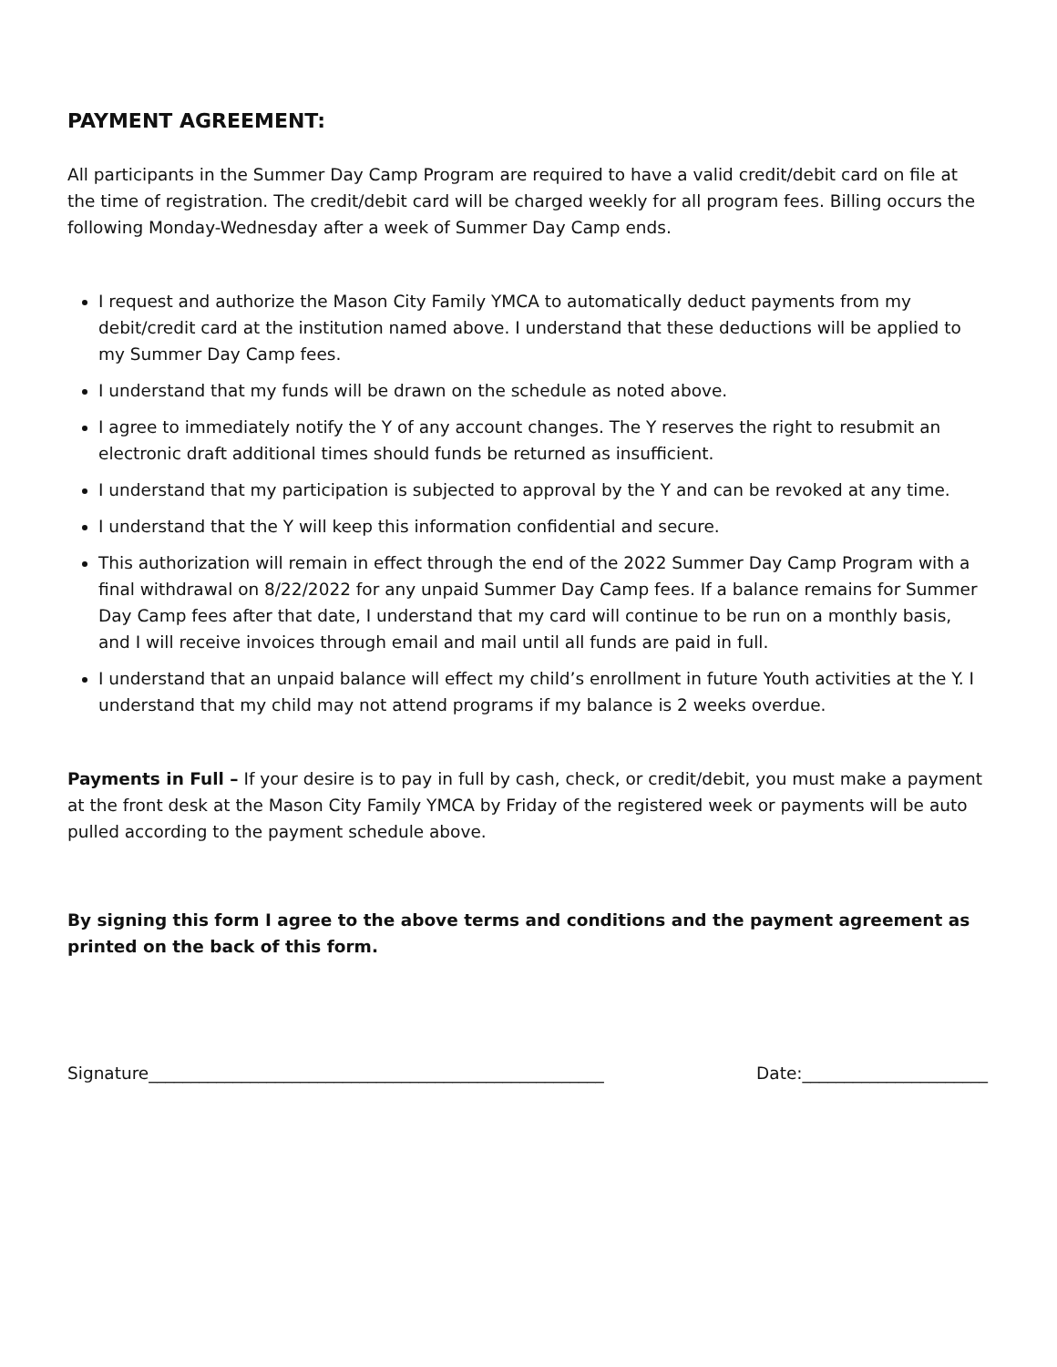PAYMENT AGREEMENT:
All participants in the Summer Day Camp Program are required to have a valid credit/debit card on file at the time of registration. The credit/debit card will be charged weekly for all program fees. Billing occurs the following Monday-Wednesday after a week of Summer Day Camp ends.
I request and authorize the Mason City Family YMCA to automatically deduct payments from my debit/credit card at the institution named above. I understand that these deductions will be applied to my Summer Day Camp fees.
I understand that my funds will be drawn on the schedule as noted above.
I agree to immediately notify the Y of any account changes. The Y reserves the right to resubmit an electronic draft additional times should funds be returned as insufficient.
I understand that my participation is subjected to approval by the Y and can be revoked at any time.
I understand that the Y will keep this information confidential and secure.
This authorization will remain in effect through the end of the 2022 Summer Day Camp Program with a final withdrawal on 8/22/2022 for any unpaid Summer Day Camp fees. If a balance remains for Summer Day Camp fees after that date, I understand that my card will continue to be run on a monthly basis, and I will receive invoices through email and mail until all funds are paid in full.
I understand that an unpaid balance will effect my child’s enrollment in future Youth activities at the Y. I understand that my child may not attend programs if my balance is 2 weeks overdue.
Payments in Full – If your desire is to pay in full by cash, check, or credit/debit, you must make a payment at the front desk at the Mason City Family YMCA by Friday of the registered week or payments will be auto pulled according to the payment schedule above.
By signing this form I agree to the above terms and conditions and the payment agreement as printed on the back of this form.
Signature______________________________________________________ Date:______________________